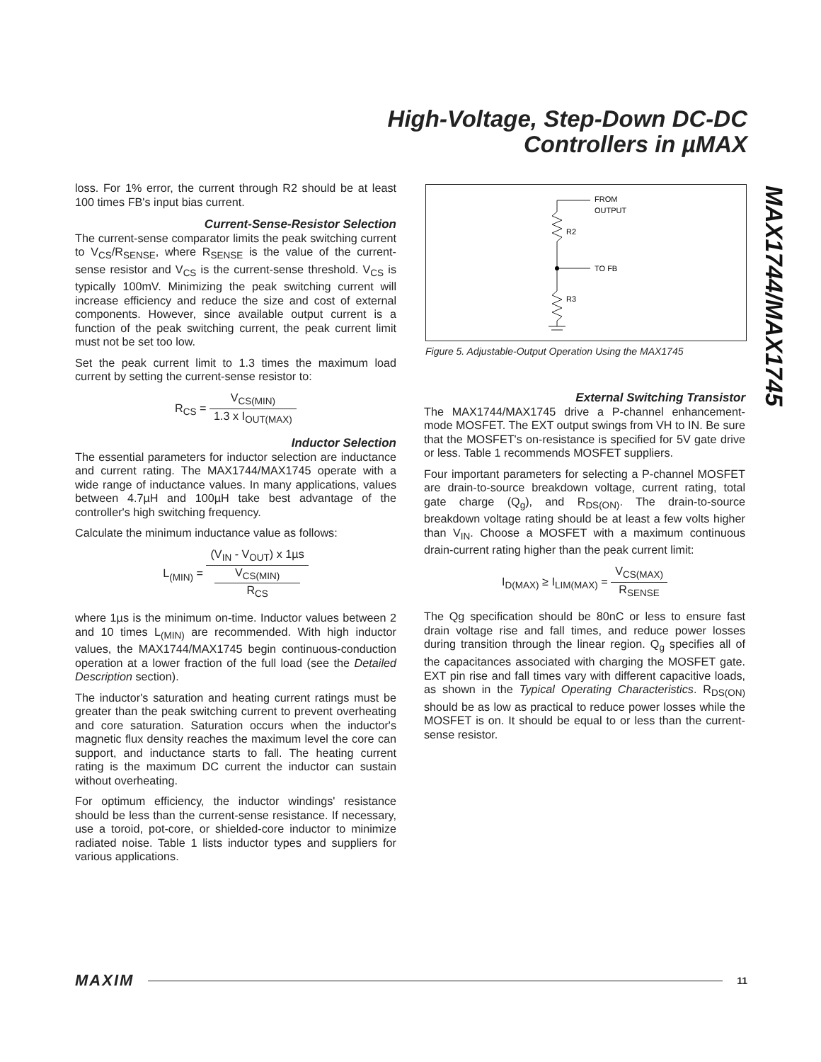High-Voltage, Step-Down DC-DC
Controllers in µMAX
MAX1744/MAX1745
loss. For 1% error, the current through R2 should be at least 100 times FB's input bias current.
Current-Sense-Resistor Selection
The current-sense comparator limits the peak switching current to V<sub>CS</sub>/R<sub>SENSE</sub>, where R<sub>SENSE</sub> is the value of the current-sense resistor and V<sub>CS</sub> is the current-sense threshold. V<sub>CS</sub> is typically 100mV. Minimizing the peak switching current will increase efficiency and reduce the size and cost of external components. However, since available output current is a function of the peak switching current, the peak current limit must not be set too low.
Set the peak current limit to 1.3 times the maximum load current by setting the current-sense resistor to:
R<sub>CS</sub> = V<sub>CS(MIN)</sub> 1.3 x I<sub>OUT(MAX)</sub>
Inductor Selection
The essential parameters for inductor selection are inductance and current rating. The MAX1744/MAX1745 operate with a wide range of inductance values. In many applications, values between 4.7µH and 100µH take best advantage of the controller's high switching frequency.
Calculate the minimum inductance value as follows:
L<sub>(MIN)</sub> = (V<sub>IN</sub> - V<sub>OUT</sub>) x 1µs V<sub>CS(MIN)</sub>
R<sub>CS</sub>
where 1µs is the minimum on-time. Inductor values between 2 and 10 times L<sub>(MIN)</sub> are recommended. With high inductor values, the MAX1744/MAX1745 begin continuous-conduction operation at a lower fraction of the full load (see the Detailed Description section).
The inductor's saturation and heating current ratings must be greater than the peak switching current to prevent overheating and core saturation. Saturation occurs when the inductor's magnetic flux density reaches the maximum level the core can support, and inductance starts to fall. The heating current rating is the maximum DC current the inductor can sustain without overheating.
For optimum efficiency, the inductor windings' resistance should be less than the current-sense resistance. If necessary, use a toroid, pot-core, or shielded-core inductor to minimize radiated noise. Table 1 lists inductor types and suppliers for various applications.
FROM
OUTPUT
R2
TO FB
R3
Figure 5. Adjustable-Output Operation Using the MAX1745
External Switching Transistor
The MAX1744/MAX1745 drive a P-channel enhancement-mode MOSFET. The EXT output swings from VH to IN. Be sure that the MOSFET's on-resistance is specified for 5V gate drive or less. Table 1 recommends MOSFET suppliers.
Four important parameters for selecting a P-channel MOSFET are drain-to-source breakdown voltage, current rating, total gate charge (Q<sub>g</sub>), and R<sub>DS(ON)</sub>. The drain-to-source breakdown voltage rating should be at least a few volts higher than V<sub>IN</sub>. Choose a MOSFET with a maximum continuous drain-current rating higher than the peak current limit:
I<sub>D(MAX)</sub> ≥ I<sub>LIM(MAX)</sub> = V<sub>CS(MAX)</sub> R<sub>SENSE</sub>
The Qg specification should be 80nC or less to ensure fast drain voltage rise and fall times, and reduce power losses during transition through the linear region. Q<sub>g</sub> specifies all of the capacitances associated with charging the MOSFET gate. EXT pin rise and fall times vary with different capacitive loads, as shown in the Typical Operating Characteristics. R<sub>DS(ON)</sub> should be as low as practical to reduce power losses while the MOSFET is on. It should be equal to or less than the current-sense resistor.
MAXIM 11